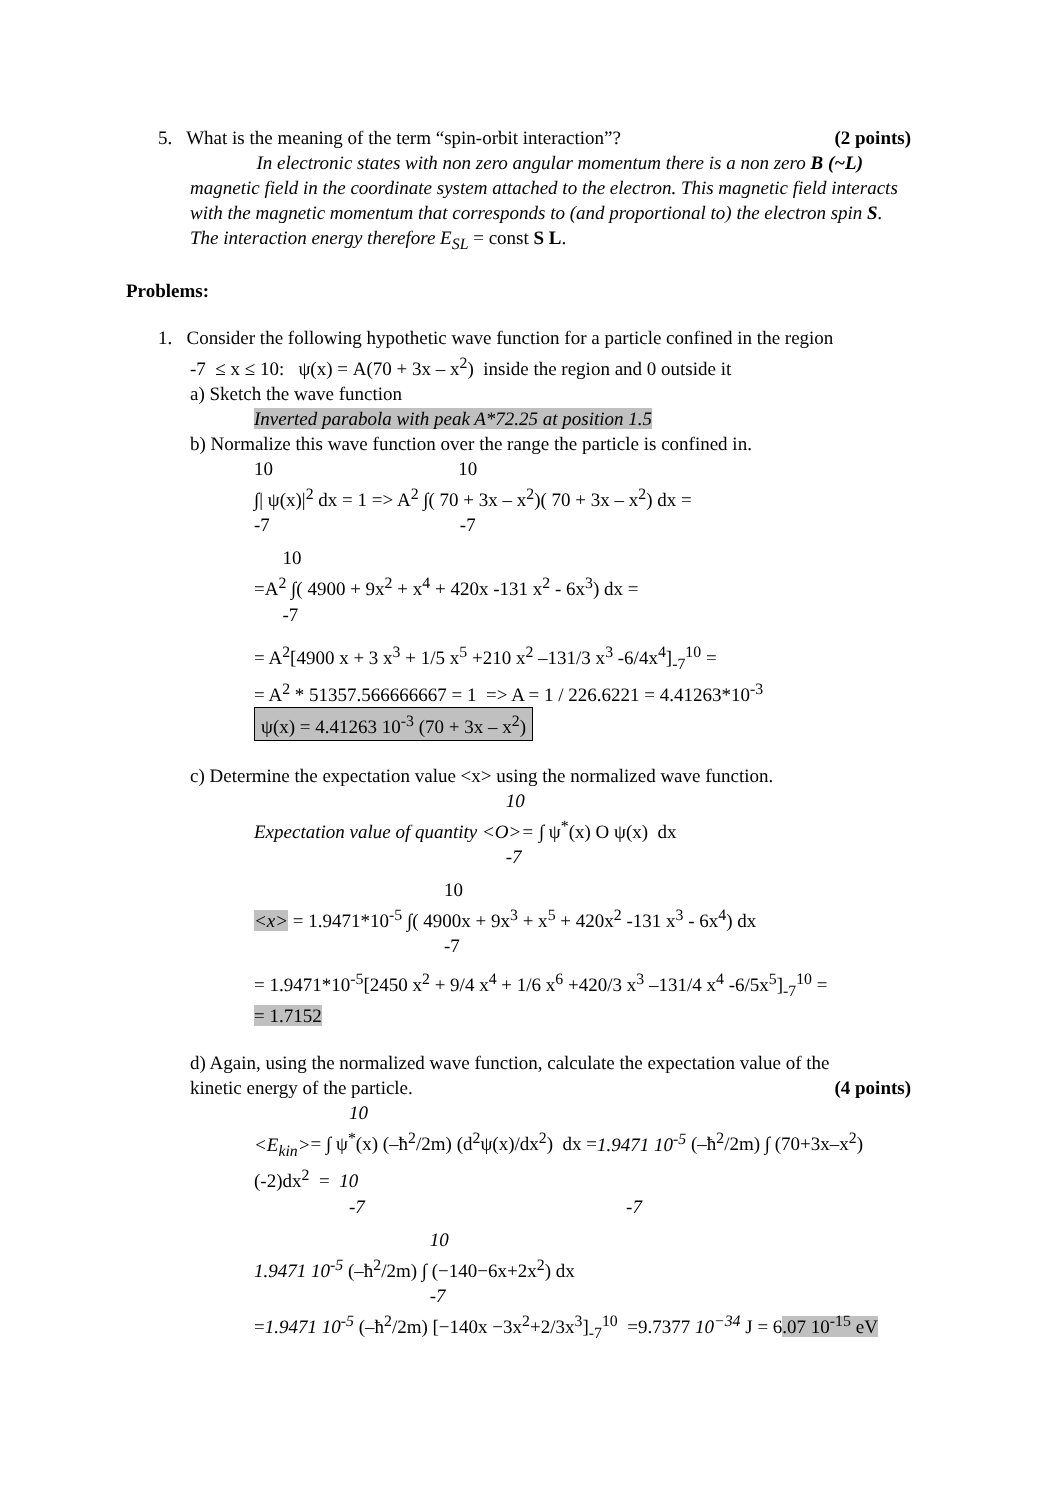5. What is the meaning of the term “spin-orbit interaction”? (2 points)
In electronic states with non zero angular momentum there is a non zero B (~L) magnetic field in the coordinate system attached to the electron. This magnetic field interacts with the magnetic momentum that corresponds to (and proportional to) the electron spin S. The interaction energy therefore E<sub>SL</sub> = const S L.
Problems:
1. Consider the following hypothetic wave function for a particle confined in the region
-7 ≤ x ≤ 10: ψ(x) = A(70 + 3x – x<sup>2</sup>) inside the region and 0 outside it
a) Sketch the wave function
Inverted parabola with peak A*72.25 at position 1.5
b) Normalize this wave function over the range the particle is confined in.
10 10
∫| ψ(x)|<sup>2</sup> dx = 1 => A<sup>2</sup> ∫( 70 + 3x – x<sup>2</sup>)( 70 + 3x – x<sup>2</sup>) dx =
-7 -7
10
=A<sup>2</sup> ∫( 4900 + 9x<sup>2</sup> + x<sup>4</sup> + 420x -131 x<sup>2</sup> - 6x<sup>3</sup>) dx =
-7
= A<sup>2</sup>[4900 x + 3 x<sup>3</sup> + 1/5 x<sup>5</sup> +210 x<sup>2</sup> –131/3 x<sup>3</sup> -6/4x<sup>4</sup>]<sub>-7</sub><sup>10</sup> =
= A<sup>2</sup> * 51357.566666667 = 1 => A = 1 / 226.6221 = 4.41263*10<sup>-3</sup>
ψ(x) = 4.41263 10<sup>-3</sup> (70 + 3x – x<sup>2</sup>)
c) Determine the expectation value <x> using the normalized wave function.
10
Expectation value of quantity <O>= ∫ ψ<sup>*</sup>(x) O ψ(x) dx
-7
10
<x> = 1.9471*10<sup>-5</sup> ∫( 4900x + 9x<sup>3</sup> + x<sup>5</sup> + 420x<sup>2</sup> -131 x<sup>3</sup> - 6x<sup>4</sup>) dx
-7
= 1.9471*10<sup>-5</sup>[2450 x<sup>2</sup> + 9/4 x<sup>4</sup> + 1/6 x<sup>6</sup> +420/3 x<sup>3</sup> –131/4 x<sup>4</sup> -6/5x<sup>5</sup>]<sub>-7</sub><sup>10</sup> =
= 1.7152
d) Again, using the normalized wave function, calculate the expectation value of the
kinetic energy of the particle. (4 points)
10
<E<sub>kin</sub>>= ∫ ψ<sup>*</sup>(x) (–ħ<sup>2</sup>/2m) (d<sup>2</sup>ψ(x)/dx<sup>2</sup>) dx =1.9471 10<sup>-5</sup> (–ħ<sup>2</sup>/2m) ∫ (70+3x–x<sup>2</sup>) (-2)dx<sup>2</sup> = 10
-7 -7
10
1.9471 10<sup>-5</sup> (–ħ<sup>2</sup>/2m) ∫ (−140−6x+2x<sup>2</sup>) dx
-7
=1.9471 10<sup>-5</sup> (–ħ<sup>2</sup>/2m) [−140x −3x<sup>2</sup>+2/3x<sup>3</sup>]<sub>-7</sub><sup>10</sup> =9.7377 10<sup>−34</sup> J = 6.07 10<sup>-15</sup> eV